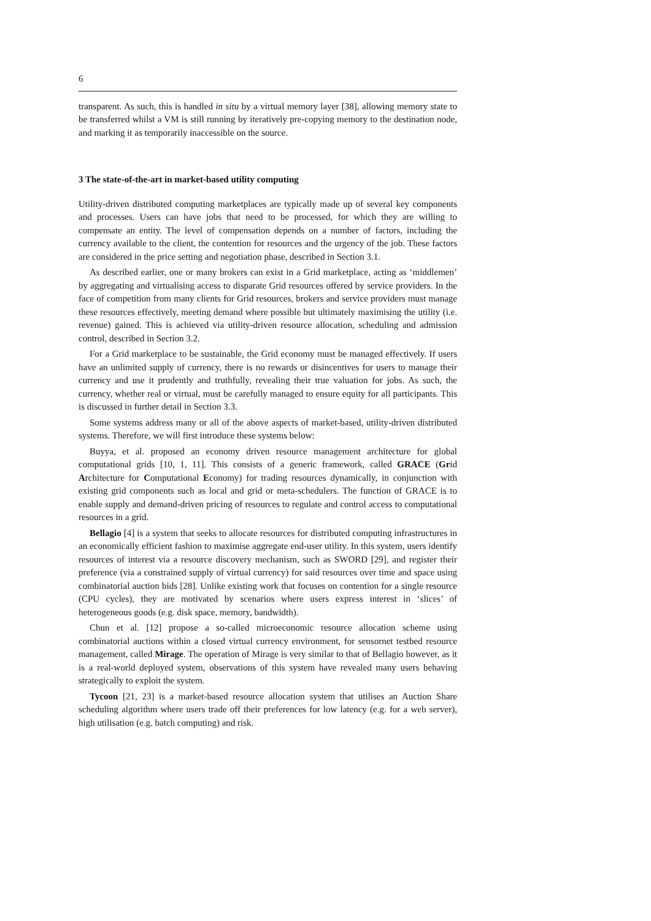6
transparent. As such, this is handled in situ by a virtual memory layer [38], allowing memory state to be transferred whilst a VM is still running by iteratively pre-copying memory to the destination node, and marking it as temporarily inaccessible on the source.
3 The state-of-the-art in market-based utility computing
Utility-driven distributed computing marketplaces are typically made up of several key components and processes. Users can have jobs that need to be processed, for which they are willing to compensate an entity. The level of compensation depends on a number of factors, including the currency available to the client, the contention for resources and the urgency of the job. These factors are considered in the price setting and negotiation phase, described in Section 3.1.
As described earlier, one or many brokers can exist in a Grid marketplace, acting as ‘middlemen’ by aggregating and virtualising access to disparate Grid resources offered by service providers. In the face of competition from many clients for Grid resources, brokers and service providers must manage these resources effectively, meeting demand where possible but ultimately maximising the utility (i.e. revenue) gained. This is achieved via utility-driven resource allocation, scheduling and admission control, described in Section 3.2.
For a Grid marketplace to be sustainable, the Grid economy must be managed effectively. If users have an unlimited supply of currency, there is no rewards or disincentives for users to manage their currency and use it prudently and truthfully, revealing their true valuation for jobs. As such, the currency, whether real or virtual, must be carefully managed to ensure equity for all participants. This is discussed in further detail in Section 3.3.
Some systems address many or all of the above aspects of market-based, utility-driven distributed systems. Therefore, we will first introduce these systems below:
Buyya, et al. proposed an economy driven resource management architecture for global computational grids [10, 1, 11]. This consists of a generic framework, called GRACE (Grid Architecture for Computational Economy) for trading resources dynamically, in conjunction with existing grid components such as local and grid or meta-schedulers. The function of GRACE is to enable supply and demand-driven pricing of resources to regulate and control access to computational resources in a grid.
Bellagio [4] is a system that seeks to allocate resources for distributed computing infrastructures in an economically efficient fashion to maximise aggregate end-user utility. In this system, users identify resources of interest via a resource discovery mechanism, such as SWORD [29], and register their preference (via a constrained supply of virtual currency) for said resources over time and space using combinatorial auction bids [28]. Unlike existing work that focuses on contention for a single resource (CPU cycles), they are motivated by scenarios where users express interest in ‘slices’ of heterogeneous goods (e.g. disk space, memory, bandwidth).
Chun et al. [12] propose a so-called microeconomic resource allocation scheme using combinatorial auctions within a closed virtual currency environment, for sensornet testbed resource management, called Mirage. The operation of Mirage is very similar to that of Bellagio however, as it is a real-world deployed system, observations of this system have revealed many users behaving strategically to exploit the system.
Tycoon [21, 23] is a market-based resource allocation system that utilises an Auction Share scheduling algorithm where users trade off their preferences for low latency (e.g. for a web server), high utilisation (e.g. batch computing) and risk.